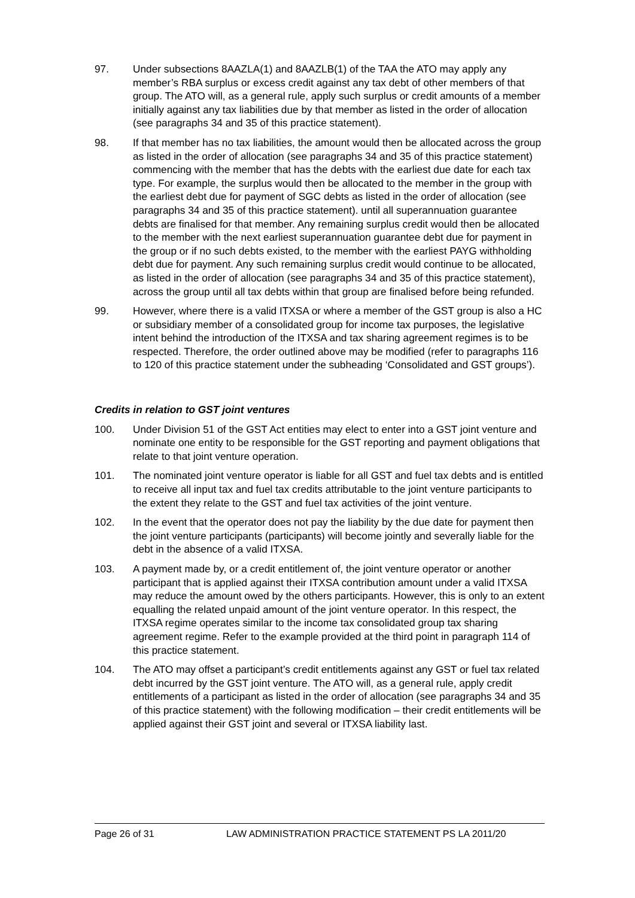97. Under subsections 8AAZLA(1) and 8AAZLB(1) of the TAA the ATO may apply any member’s RBA surplus or excess credit against any tax debt of other members of that group. The ATO will, as a general rule, apply such surplus or credit amounts of a member initially against any tax liabilities due by that member as listed in the order of allocation (see paragraphs 34 and 35 of this practice statement).
98. If that member has no tax liabilities, the amount would then be allocated across the group as listed in the order of allocation (see paragraphs 34 and 35 of this practice statement) commencing with the member that has the debts with the earliest due date for each tax type. For example, the surplus would then be allocated to the member in the group with the earliest debt due for payment of SGC debts as listed in the order of allocation (see paragraphs 34 and 35 of this practice statement). until all superannuation guarantee debts are finalised for that member. Any remaining surplus credit would then be allocated to the member with the next earliest superannuation guarantee debt due for payment in the group or if no such debts existed, to the member with the earliest PAYG withholding debt due for payment. Any such remaining surplus credit would continue to be allocated, as listed in the order of allocation (see paragraphs 34 and 35 of this practice statement), across the group until all tax debts within that group are finalised before being refunded.
99. However, where there is a valid ITXSA or where a member of the GST group is also a HC or subsidiary member of a consolidated group for income tax purposes, the legislative intent behind the introduction of the ITXSA and tax sharing agreement regimes is to be respected. Therefore, the order outlined above may be modified (refer to paragraphs 116 to 120 of this practice statement under the subheading ‘Consolidated and GST groups’).
Credits in relation to GST joint ventures
100. Under Division 51 of the GST Act entities may elect to enter into a GST joint venture and nominate one entity to be responsible for the GST reporting and payment obligations that relate to that joint venture operation.
101. The nominated joint venture operator is liable for all GST and fuel tax debts and is entitled to receive all input tax and fuel tax credits attributable to the joint venture participants to the extent they relate to the GST and fuel tax activities of the joint venture.
102. In the event that the operator does not pay the liability by the due date for payment then the joint venture participants (participants) will become jointly and severally liable for the debt in the absence of a valid ITXSA.
103. A payment made by, or a credit entitlement of, the joint venture operator or another participant that is applied against their ITXSA contribution amount under a valid ITXSA may reduce the amount owed by the others participants. However, this is only to an extent equalling the related unpaid amount of the joint venture operator. In this respect, the ITXSA regime operates similar to the income tax consolidated group tax sharing agreement regime. Refer to the example provided at the third point in paragraph 114 of this practice statement.
104. The ATO may offset a participant’s credit entitlements against any GST or fuel tax related debt incurred by the GST joint venture. The ATO will, as a general rule, apply credit entitlements of a participant as listed in the order of allocation (see paragraphs 34 and 35 of this practice statement) with the following modification – their credit entitlements will be applied against their GST joint and several or ITXSA liability last.
Page 26 of 31 LAW ADMINISTRATION PRACTICE STATEMENT PS LA 2011/20